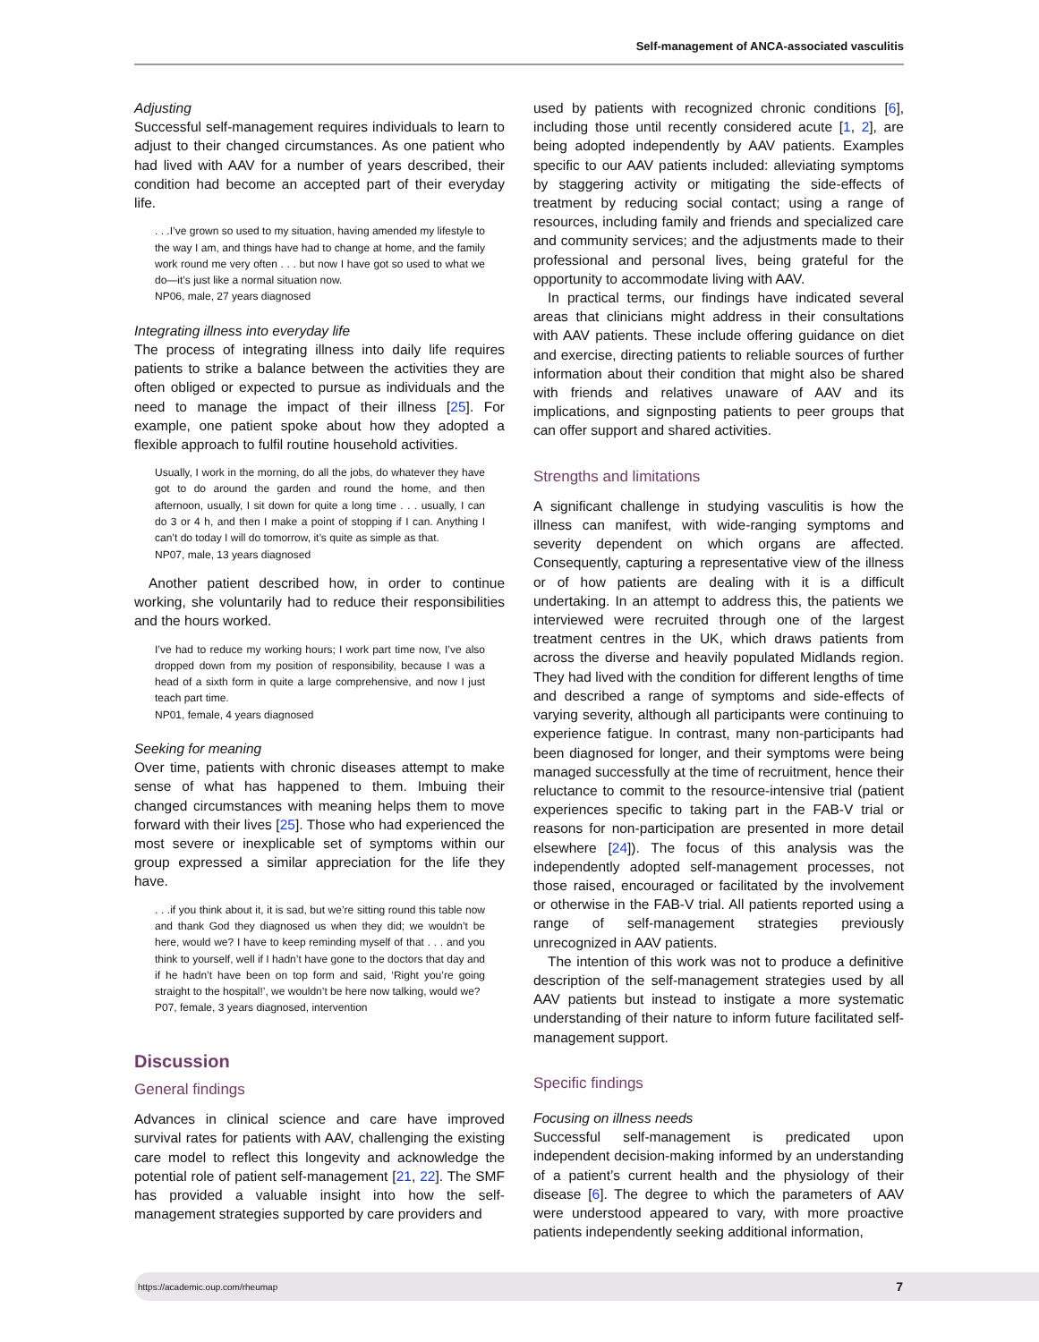Self-management of ANCA-associated vasculitis
Adjusting
Successful self-management requires individuals to learn to adjust to their changed circumstances. As one patient who had lived with AAV for a number of years described, their condition had become an accepted part of their everyday life.
. . .I’ve grown so used to my situation, having amended my lifestyle to the way I am, and things have had to change at home, and the family work round me very often . . . but now I have got so used to what we do—it’s just like a normal situation now.
NP06, male, 27 years diagnosed
Integrating illness into everyday life
The process of integrating illness into daily life requires patients to strike a balance between the activities they are often obliged or expected to pursue as individuals and the need to manage the impact of their illness [25]. For example, one patient spoke about how they adopted a flexible approach to fulfil routine household activities.
Usually, I work in the morning, do all the jobs, do whatever they have got to do around the garden and round the home, and then afternoon, usually, I sit down for quite a long time . . . usually, I can do 3 or 4 h, and then I make a point of stopping if I can. Anything I can’t do today I will do tomorrow, it’s quite as simple as that.
NP07, male, 13 years diagnosed
Another patient described how, in order to continue working, she voluntarily had to reduce their responsibilities and the hours worked.
I’ve had to reduce my working hours; I work part time now, I’ve also dropped down from my position of responsibility, because I was a head of a sixth form in quite a large comprehensive, and now I just teach part time.
NP01, female, 4 years diagnosed
Seeking for meaning
Over time, patients with chronic diseases attempt to make sense of what has happened to them. Imbuing their changed circumstances with meaning helps them to move forward with their lives [25]. Those who had experienced the most severe or inexplicable set of symptoms within our group expressed a similar appreciation for the life they have.
. . .if you think about it, it is sad, but we’re sitting round this table now and thank God they diagnosed us when they did; we wouldn’t be here, would we? I have to keep reminding myself of that . . . and you think to yourself, well if I hadn’t have gone to the doctors that day and if he hadn’t have been on top form and said, ‘Right you’re going straight to the hospital!’, we wouldn’t be here now talking, would we?
P07, female, 3 years diagnosed, intervention
Discussion
General findings
Advances in clinical science and care have improved survival rates for patients with AAV, challenging the existing care model to reflect this longevity and acknowledge the potential role of patient self-management [21, 22]. The SMF has provided a valuable insight into how the self-management strategies supported by care providers and
used by patients with recognized chronic conditions [6], including those until recently considered acute [1, 2], are being adopted independently by AAV patients. Examples specific to our AAV patients included: alleviating symptoms by staggering activity or mitigating the side-effects of treatment by reducing social contact; using a range of resources, including family and friends and specialized care and community services; and the adjustments made to their professional and personal lives, being grateful for the opportunity to accommodate living with AAV.
In practical terms, our findings have indicated several areas that clinicians might address in their consultations with AAV patients. These include offering guidance on diet and exercise, directing patients to reliable sources of further information about their condition that might also be shared with friends and relatives unaware of AAV and its implications, and signposting patients to peer groups that can offer support and shared activities.
Strengths and limitations
A significant challenge in studying vasculitis is how the illness can manifest, with wide-ranging symptoms and severity dependent on which organs are affected. Consequently, capturing a representative view of the illness or of how patients are dealing with it is a difficult undertaking. In an attempt to address this, the patients we interviewed were recruited through one of the largest treatment centres in the UK, which draws patients from across the diverse and heavily populated Midlands region. They had lived with the condition for different lengths of time and described a range of symptoms and side-effects of varying severity, although all participants were continuing to experience fatigue. In contrast, many non-participants had been diagnosed for longer, and their symptoms were being managed successfully at the time of recruitment, hence their reluctance to commit to the resource-intensive trial (patient experiences specific to taking part in the FAB-V trial or reasons for non-participation are presented in more detail elsewhere [24]). The focus of this analysis was the independently adopted self-management processes, not those raised, encouraged or facilitated by the involvement or otherwise in the FAB-V trial. All patients reported using a range of self-management strategies previously unrecognized in AAV patients.
The intention of this work was not to produce a definitive description of the self-management strategies used by all AAV patients but instead to instigate a more systematic understanding of their nature to inform future facilitated self-management support.
Specific findings
Focusing on illness needs
Successful self-management is predicated upon independent decision-making informed by an understanding of a patient’s current health and the physiology of their disease [6]. The degree to which the parameters of AAV were understood appeared to vary, with more proactive patients independently seeking additional information,
https://academic.oup.com/rheumap 7